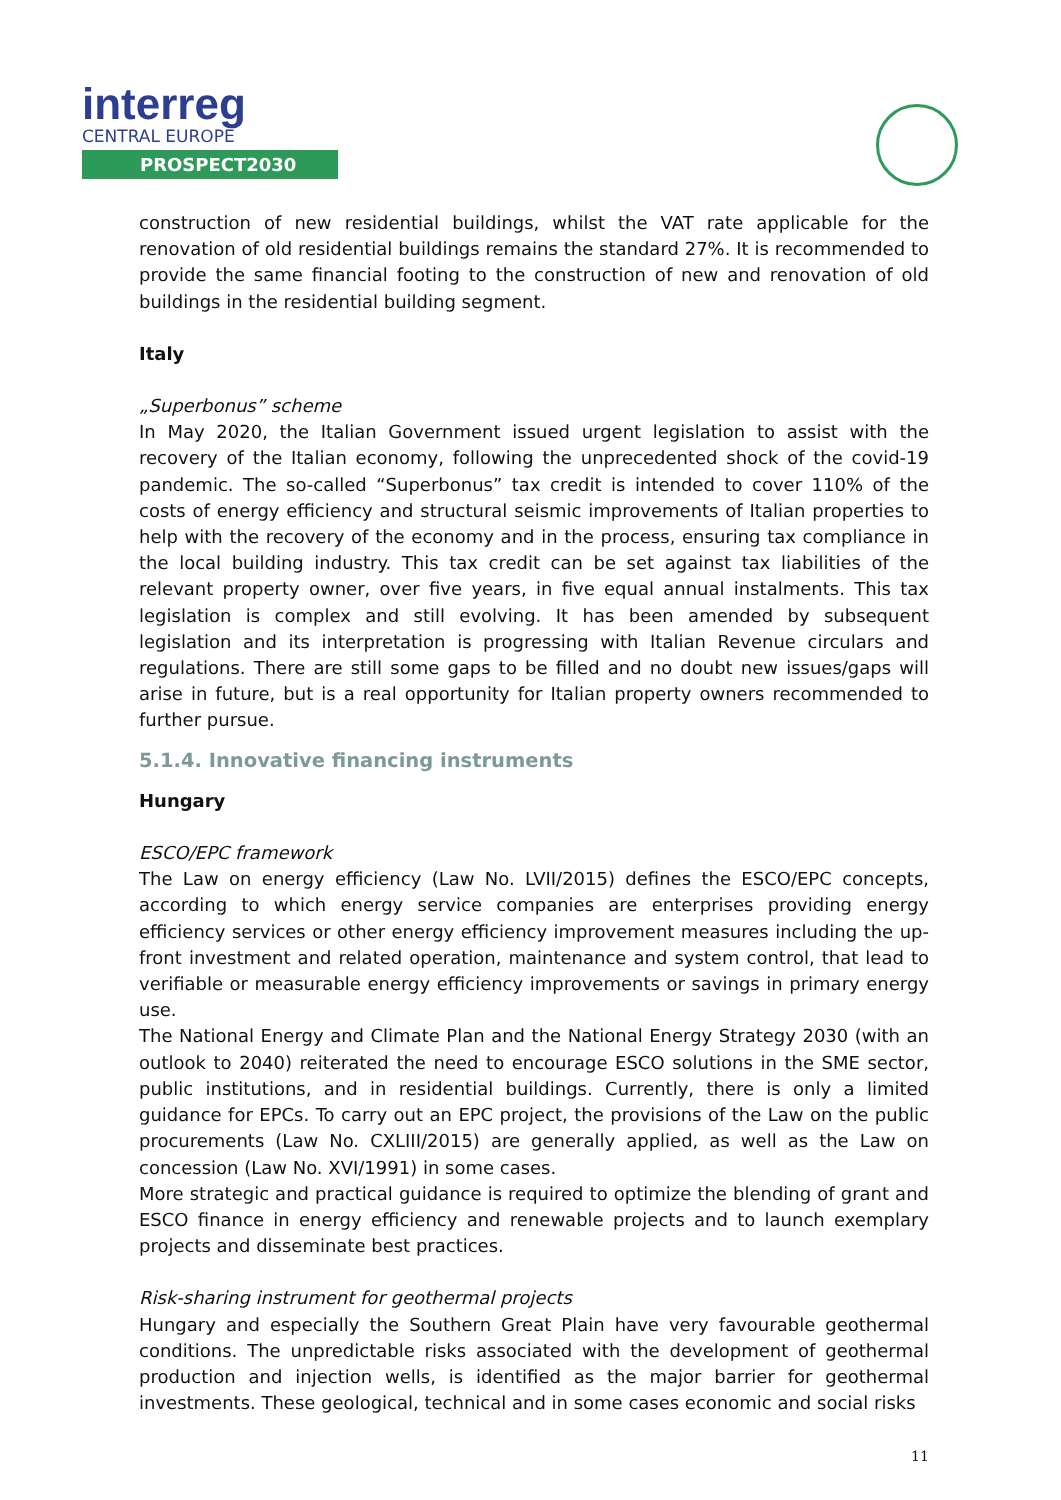interreg
CENTRAL EUROPE
PROSPECT2030
construction of new residential buildings, whilst the VAT rate applicable for the renovation of old residential buildings remains the standard 27%. It is recommended to provide the same financial footing to the construction of new and renovation of old buildings in the residential building segment.
Italy
„Superbonus” scheme
In May 2020, the Italian Government issued urgent legislation to assist with the recovery of the Italian economy, following the unprecedented shock of the covid-19 pandemic. The so-called “Superbonus” tax credit is intended to cover 110% of the costs of energy efficiency and structural seismic improvements of Italian properties to help with the recovery of the economy and in the process, ensuring tax compliance in the local building industry. This tax credit can be set against tax liabilities of the relevant property owner, over five years, in five equal annual instalments. This tax legislation is complex and still evolving. It has been amended by subsequent legislation and its interpretation is progressing with Italian Revenue circulars and regulations. There are still some gaps to be filled and no doubt new issues/gaps will arise in future, but is a real opportunity for Italian property owners recommended to further pursue.
5.1.4. Innovative financing instruments
Hungary
ESCO/EPC framework
The Law on energy efficiency (Law No. LVII/2015) defines the ESCO/EPC concepts, according to which energy service companies are enterprises providing energy efficiency services or other energy efficiency improvement measures including the up-front investment and related operation, maintenance and system control, that lead to verifiable or measurable energy efficiency improvements or savings in primary energy use.
The National Energy and Climate Plan and the National Energy Strategy 2030 (with an outlook to 2040) reiterated the need to encourage ESCO solutions in the SME sector, public institutions, and in residential buildings. Currently, there is only a limited guidance for EPCs. To carry out an EPC project, the provisions of the Law on the public procurements (Law No. CXLIII/2015) are generally applied, as well as the Law on concession (Law No. XVI/1991) in some cases.
More strategic and practical guidance is required to optimize the blending of grant and ESCO finance in energy efficiency and renewable projects and to launch exemplary projects and disseminate best practices.
Risk-sharing instrument for geothermal projects
Hungary and especially the Southern Great Plain have very favourable geothermal conditions. The unpredictable risks associated with the development of geothermal production and injection wells, is identified as the major barrier for geothermal investments. These geological, technical and in some cases economic and social risks
11